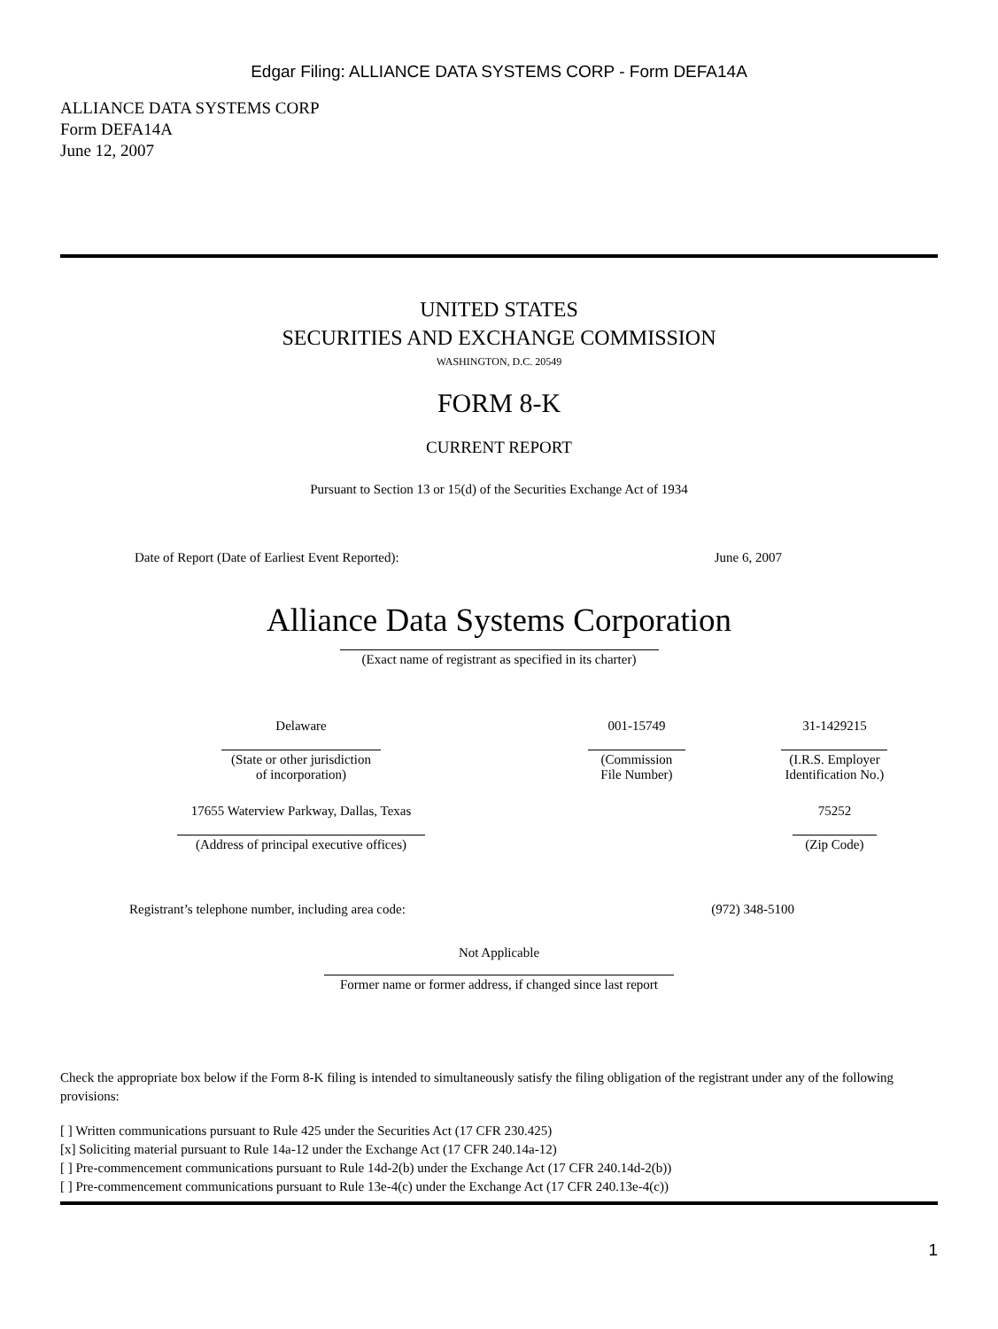Edgar Filing: ALLIANCE DATA SYSTEMS CORP - Form DEFA14A
ALLIANCE DATA SYSTEMS CORP
Form DEFA14A
June 12, 2007
UNITED STATES
SECURITIES AND EXCHANGE COMMISSION
WASHINGTON, D.C. 20549
FORM 8-K
CURRENT REPORT
Pursuant to Section 13 or 15(d) of the Securities Exchange Act of 1934
| Date of Report (Date of Earliest Event Reported): | June 6, 2007 |
Alliance Data Systems Corporation
(Exact name of registrant as specified in its charter)
| Delaware | 001-15749 | 31-1429215 |
| (State or other jurisdiction of incorporation) | (Commission File Number) | (I.R.S. Employer Identification No.) |
| 17655 Waterview Parkway, Dallas, Texas | | 75252 |
| (Address of principal executive offices) | | (Zip Code) |
| Registrant’s telephone number, including area code: | (972) 348-5100 |
Not Applicable
Former name or former address, if changed since last report
Check the appropriate box below if the Form 8-K filing is intended to simultaneously satisfy the filing obligation of the registrant under any of the following provisions:
[ ] Written communications pursuant to Rule 425 under the Securities Act (17 CFR 230.425)
[x] Soliciting material pursuant to Rule 14a-12 under the Exchange Act (17 CFR 240.14a-12)
[ ] Pre-commencement communications pursuant to Rule 14d-2(b) under the Exchange Act (17 CFR 240.14d-2(b))
[ ] Pre-commencement communications pursuant to Rule 13e-4(c) under the Exchange Act (17 CFR 240.13e-4(c))
1